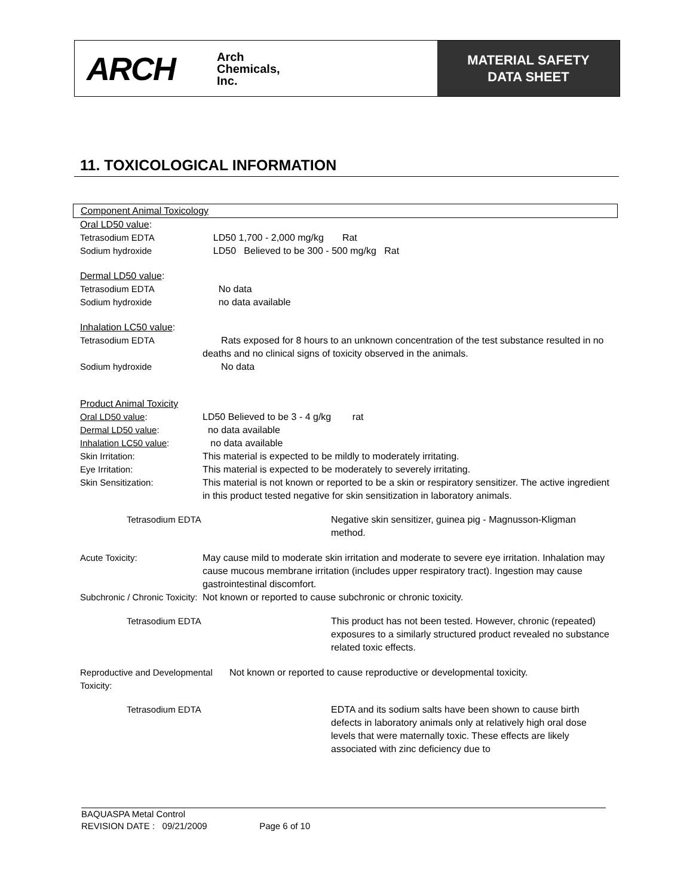ARCH Arch
Chemicals,
Inc.
MATERIAL SAFETY
DATA SHEET
11. TOXICOLOGICAL INFORMATION
Component Animal Toxicology
Oral LD50 value:
Tetrasodium EDTA LD50 1,700 - 2,000 mg/kg Rat
Sodium hydroxide LD50 Believed to be 300 - 500 mg/kg Rat
Dermal LD50 value:
Tetrasodium EDTA No data
Sodium hydroxide no data available
Inhalation LC50 value:
Tetrasodium EDTA Rats exposed for 8 hours to an unknown concentration of the test substance resulted in no deaths and no clinical signs of toxicity observed in the animals.
Sodium hydroxide No data
Product Animal Toxicity
Oral LD50 value: LD50 Believed to be 3 - 4 g/kg rat
Dermal LD50 value: no data available
Inhalation LC50 value: no data available
Skin Irritation: This material is expected to be mildly to moderately irritating.
Eye Irritation: This material is expected to be moderately to severely irritating.
Skin Sensitization: This material is not known or reported to be a skin or respiratory sensitizer. The active ingredient in this product tested negative for skin sensitization in laboratory animals.
Tetrasodium EDTA Negative skin sensitizer, guinea pig - Magnusson-Kligman method.
Acute Toxicity: May cause mild to moderate skin irritation and moderate to severe eye irritation. Inhalation may cause mucous membrane irritation (includes upper respiratory tract). Ingestion may cause gastrointestinal discomfort.
Subchronic / Chronic Toxicity:
Not known or reported to cause subchronic or chronic toxicity.
Tetrasodium EDTA This product has not been tested. However, chronic (repeated) exposures to a similarly structured product revealed no substance related toxic effects.
Reproductive and Developmental Toxicity:
Not known or reported to cause reproductive or developmental toxicity.
Tetrasodium EDTA EDTA and its sodium salts have been shown to cause birth defects in laboratory animals only at relatively high oral dose levels that were maternally toxic. These effects are likely associated with zinc deficiency due to
BAQUASPA Metal Control
REVISION DATE : 09/21/2009 Page 6 of 10